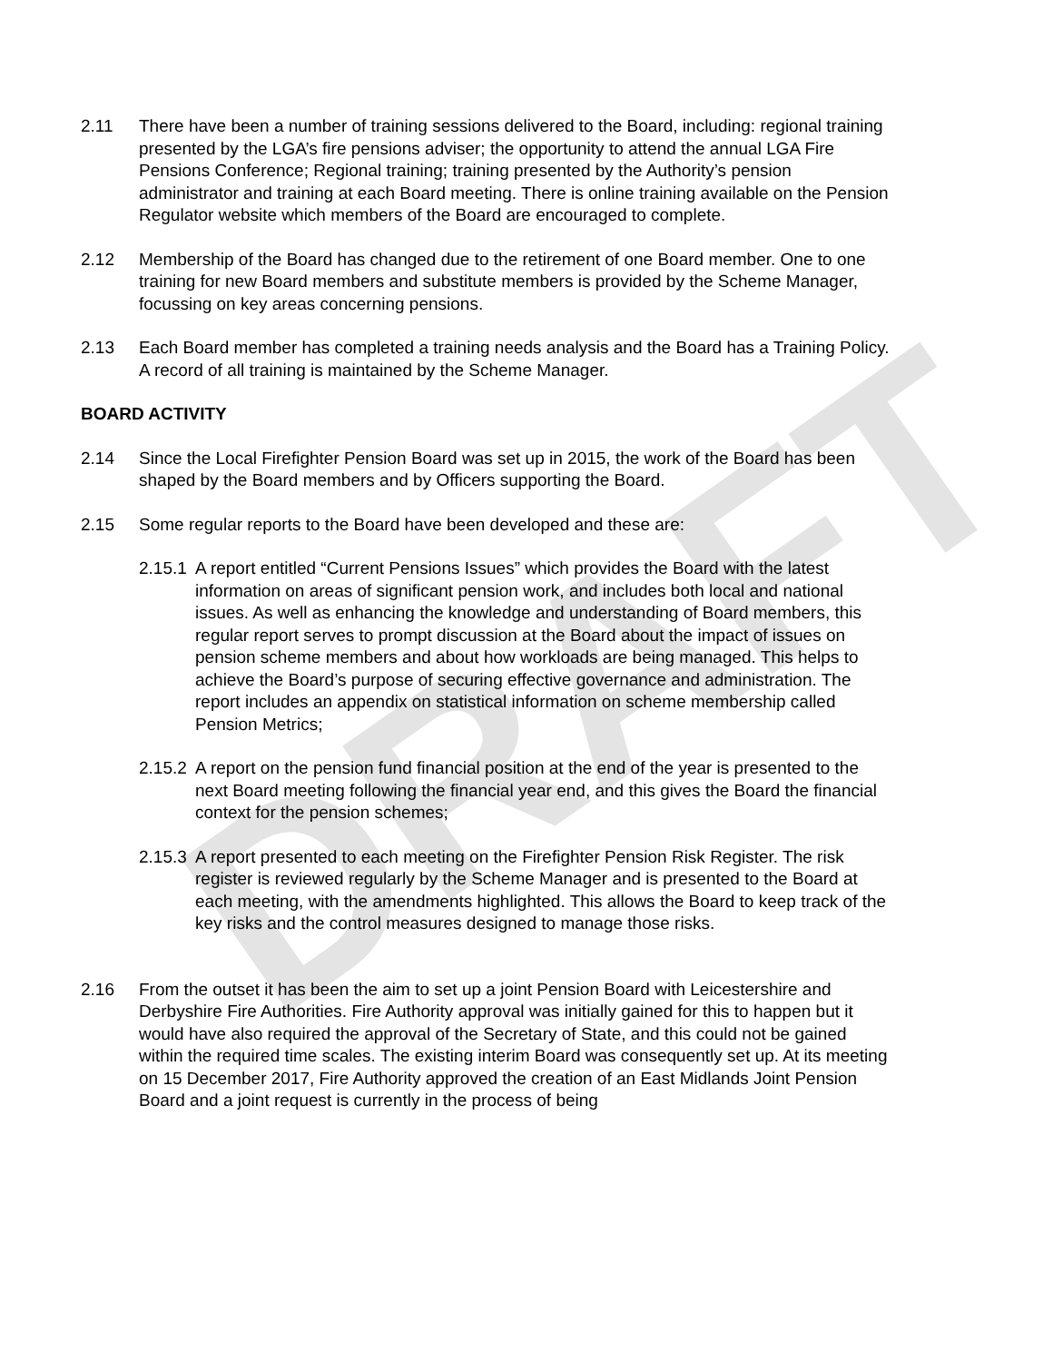DRAFT
2.11 There have been a number of training sessions delivered to the Board, including: regional training presented by the LGA’s fire pensions adviser; the opportunity to attend the annual LGA Fire Pensions Conference; Regional training; training presented by the Authority’s pension administrator and training at each Board meeting. There is online training available on the Pension Regulator website which members of the Board are encouraged to complete.
2.12 Membership of the Board has changed due to the retirement of one Board member. One to one training for new Board members and substitute members is provided by the Scheme Manager, focussing on key areas concerning pensions.
2.13 Each Board member has completed a training needs analysis and the Board has a Training Policy. A record of all training is maintained by the Scheme Manager.
BOARD ACTIVITY
2.14 Since the Local Firefighter Pension Board was set up in 2015, the work of the Board has been shaped by the Board members and by Officers supporting the Board.
2.15 Some regular reports to the Board have been developed and these are:
2.15.1
A report entitled “Current Pensions Issues” which provides the Board with the latest information on areas of significant pension work, and includes both local and national issues. As well as enhancing the knowledge and understanding of Board members, this regular report serves to prompt discussion at the Board about the impact of issues on pension scheme members and about how workloads are being managed. This helps to achieve the Board’s purpose of securing effective governance and administration. The report includes an appendix on statistical information on scheme membership called Pension Metrics;
2.15.2
A report on the pension fund financial position at the end of the year is presented to the next Board meeting following the financial year end, and this gives the Board the financial context for the pension schemes;
2.15.3
A report presented to each meeting on the Firefighter Pension Risk Register. The risk register is reviewed regularly by the Scheme Manager and is presented to the Board at each meeting, with the amendments highlighted. This allows the Board to keep track of the key risks and the control measures designed to manage those risks.
2.16 From the outset it has been the aim to set up a joint Pension Board with Leicestershire and Derbyshire Fire Authorities. Fire Authority approval was initially gained for this to happen but it would have also required the approval of the Secretary of State, and this could not be gained within the required time scales. The existing interim Board was consequently set up. At its meeting on 15 December 2017, Fire Authority approved the creation of an East Midlands Joint Pension Board and a joint request is currently in the process of being